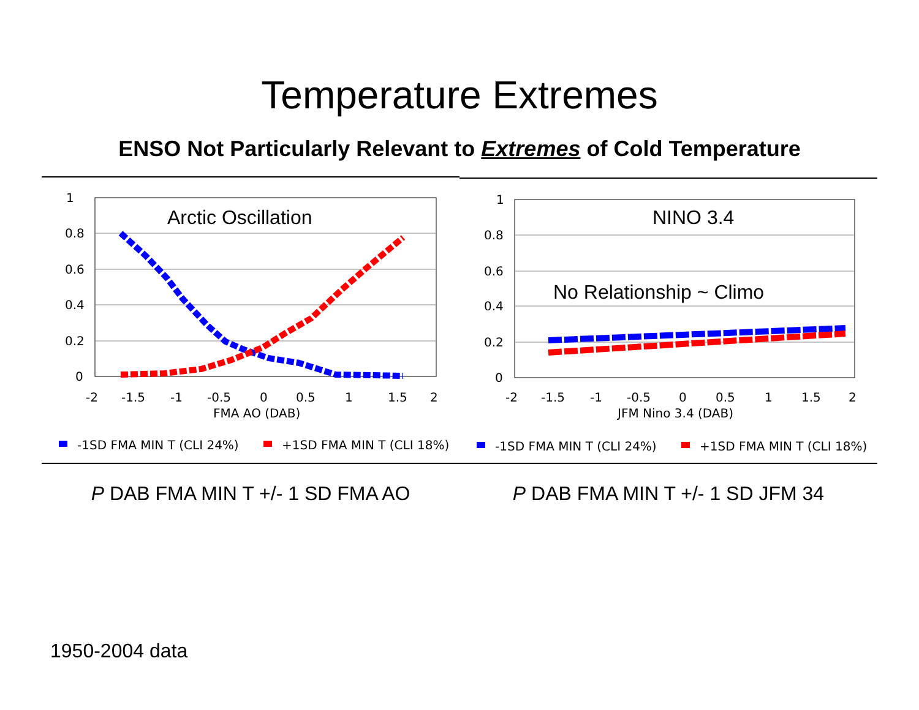Temperature Extremes
ENSO Not Particularly Relevant to Extremes of Cold Temperature
1
0.8
0.6
0.4
0.2
0
-2
-1.5
-1
-0.5
0
0.5
1
1.5
2
FMA AO (DAB)
Arctic Oscillation
-1SD FMA MIN T (CLI 24%)
+1SD FMA MIN T (CLI 18%)
P DAB FMA MIN T +/- 1 SD FMA AO
1
0.8
0.6
0.4
0.2
0
-2
-1.5
-1
-0.5
0
0.5
1
1.5
2
JFM Nino 3.4 (DAB)
NINO 3.4
No Relationship ~ Climo
-1SD FMA MIN T (CLI 24%)
+1SD FMA MIN T (CLI 18%)
P DAB FMA MIN T +/- 1 SD JFM 34
1950-2004 data